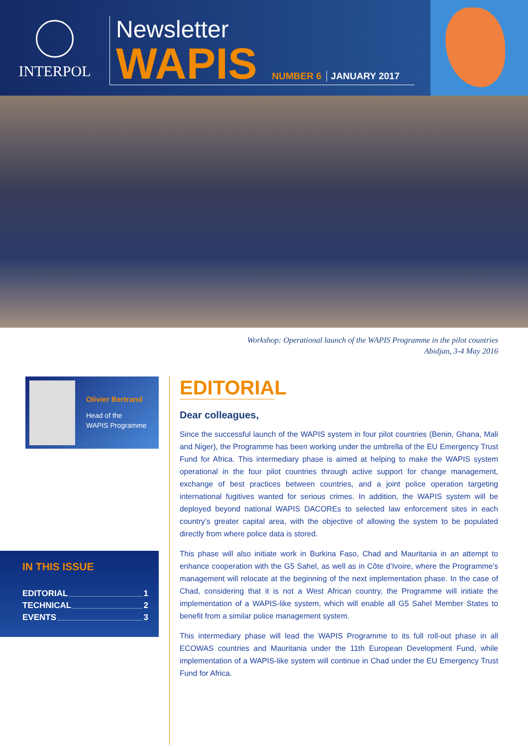INTERPOL
Newsletter
WAPIS NUMBER 6 JANUARY 2017
Workshop: Operational launch of the WAPIS Programme in the pilot countries
Abidjan, 3-4 May 2016
Olivier Bertrand
Head of the
WAPIS Programme
IN THIS ISSUE
EDITORIAL 1
TECHNICAL 2
EVENTS 3
EDITORIAL
Dear colleagues,
Since the successful launch of the WAPIS system in four pilot countries (Benin, Ghana, Mali and Niger), the Programme has been working under the umbrella of the EU Emergency Trust Fund for Africa. This intermediary phase is aimed at helping to make the WAPIS system operational in the four pilot countries through active support for change management, exchange of best practices between countries, and a joint police operation targeting international fugitives wanted for serious crimes. In addition, the WAPIS system will be deployed beyond national WAPIS DACOREs to selected law enforcement sites in each country’s greater capital area, with the objective of allowing the system to be populated directly from where police data is stored.
This phase will also initiate work in Burkina Faso, Chad and Mauritania in an attempt to enhance cooperation with the G5 Sahel, as well as in Côte d’Ivoire, where the Programme’s management will relocate at the beginning of the next implementation phase. In the case of Chad, considering that it is not a West African country, the Programme will initiate the implementation of a WAPIS-like system, which will enable all G5 Sahel Member States to benefit from a similar police management system.
This intermediary phase will lead the WAPIS Programme to its full roll-out phase in all ECOWAS countries and Mauritania under the 11th European Development Fund, while implementation of a WAPIS-like system will continue in Chad under the EU Emergency Trust Fund for Africa.